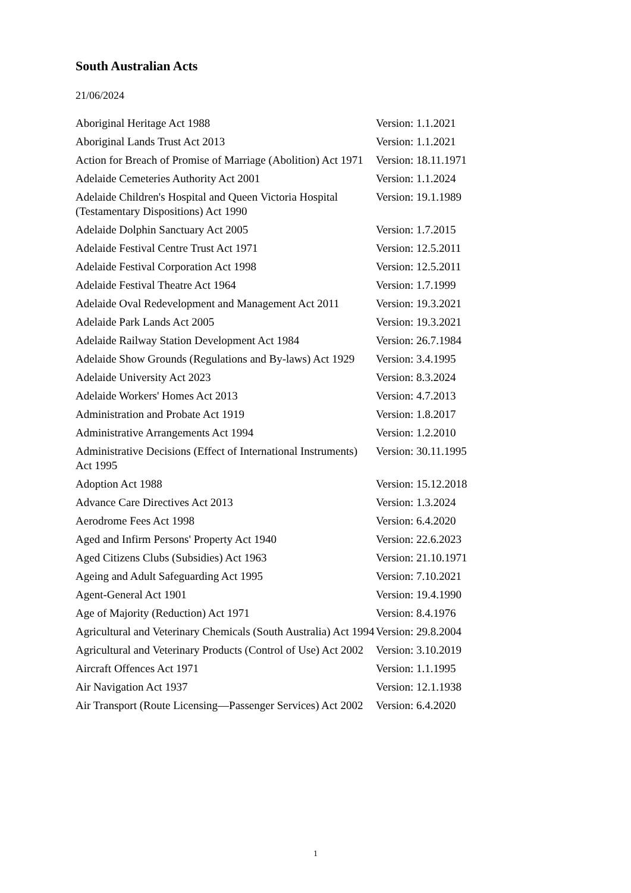South Australian Acts
21/06/2024
| Aboriginal Heritage Act 1988 | Version: 1.1.2021 |
| Aboriginal Lands Trust Act 2013 | Version: 1.1.2021 |
| Action for Breach of Promise of Marriage (Abolition) Act 1971 | Version: 18.11.1971 |
| Adelaide Cemeteries Authority Act 2001 | Version: 1.1.2024 |
| Adelaide Children's Hospital and Queen Victoria Hospital (Testamentary Dispositions) Act 1990 | Version: 19.1.1989 |
| Adelaide Dolphin Sanctuary Act 2005 | Version: 1.7.2015 |
| Adelaide Festival Centre Trust Act 1971 | Version: 12.5.2011 |
| Adelaide Festival Corporation Act 1998 | Version: 12.5.2011 |
| Adelaide Festival Theatre Act 1964 | Version: 1.7.1999 |
| Adelaide Oval Redevelopment and Management Act 2011 | Version: 19.3.2021 |
| Adelaide Park Lands Act 2005 | Version: 19.3.2021 |
| Adelaide Railway Station Development Act 1984 | Version: 26.7.1984 |
| Adelaide Show Grounds (Regulations and By-laws) Act 1929 | Version: 3.4.1995 |
| Adelaide University Act 2023 | Version: 8.3.2024 |
| Adelaide Workers' Homes Act 2013 | Version: 4.7.2013 |
| Administration and Probate Act 1919 | Version: 1.8.2017 |
| Administrative Arrangements Act 1994 | Version: 1.2.2010 |
| Administrative Decisions (Effect of International Instruments) Act 1995 | Version: 30.11.1995 |
| Adoption Act 1988 | Version: 15.12.2018 |
| Advance Care Directives Act 2013 | Version: 1.3.2024 |
| Aerodrome Fees Act 1998 | Version: 6.4.2020 |
| Aged and Infirm Persons' Property Act 1940 | Version: 22.6.2023 |
| Aged Citizens Clubs (Subsidies) Act 1963 | Version: 21.10.1971 |
| Ageing and Adult Safeguarding Act 1995 | Version: 7.10.2021 |
| Agent-General Act 1901 | Version: 19.4.1990 |
| Age of Majority (Reduction) Act 1971 | Version: 8.4.1976 |
| Agricultural and Veterinary Chemicals (South Australia) Act 1994 | Version: 29.8.2004 |
| Agricultural and Veterinary Products (Control of Use) Act 2002 | Version: 3.10.2019 |
| Aircraft Offences Act 1971 | Version: 1.1.1995 |
| Air Navigation Act 1937 | Version: 12.1.1938 |
| Air Transport (Route Licensing—Passenger Services) Act 2002 | Version: 6.4.2020 |
1